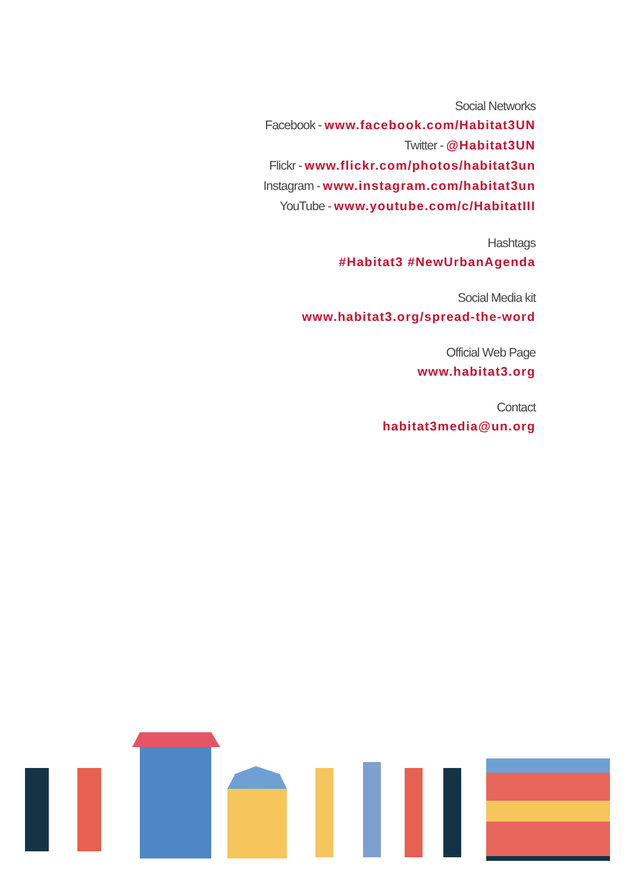Social Networks
Facebook - www.facebook.com/Habitat3UN
Twitter - @Habitat3UN
Flickr - www.flickr.com/photos/habitat3un
Instagram - www.instagram.com/habitat3un
YouTube - www.youtube.com/c/HabitatIII
Hashtags
#Habitat3 #NewUrbanAgenda
Social Media kit
www.habitat3.org/spread-the-word
Official Web Page
www.habitat3.org
Contact
habitat3media@un.org